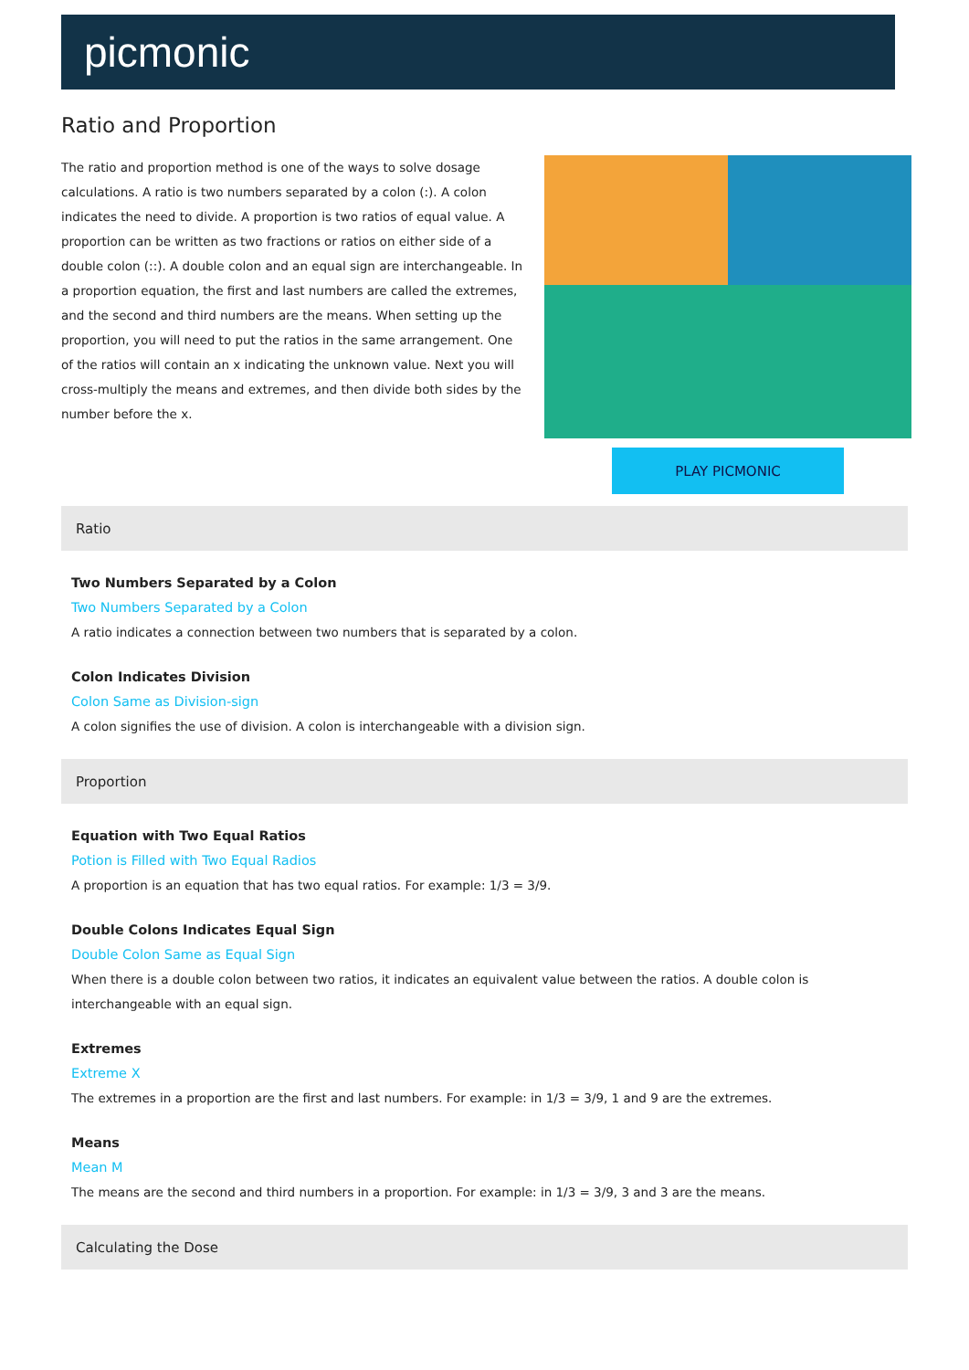picmonic
Ratio and Proportion
The ratio and proportion method is one of the ways to solve dosage calculations. A ratio is two numbers separated by a colon (:). A colon indicates the need to divide. A proportion is two ratios of equal value. A proportion can be written as two fractions or ratios on either side of a double colon (::). A double colon and an equal sign are interchangeable. In a proportion equation, the first and last numbers are called the extremes, and the second and third numbers are the means. When setting up the proportion, you will need to put the ratios in the same arrangement. One of the ratios will contain an x indicating the unknown value. Next you will cross-multiply the means and extremes, and then divide both sides by the number before the x.
PLAY PICMONIC
Ratio
Two Numbers Separated by a Colon
Two Numbers Separated by a Colon
A ratio indicates a connection between two numbers that is separated by a colon.
Colon Indicates Division
Colon Same as Division-sign
A colon signifies the use of division. A colon is interchangeable with a division sign.
Proportion
Equation with Two Equal Ratios
Potion is Filled with Two Equal Radios
A proportion is an equation that has two equal ratios. For example: 1/3 = 3/9.
Double Colons Indicates Equal Sign
Double Colon Same as Equal Sign
When there is a double colon between two ratios, it indicates an equivalent value between the ratios. A double colon is interchangeable with an equal sign.
Extremes
Extreme X
The extremes in a proportion are the first and last numbers. For example: in 1/3 = 3/9, 1 and 9 are the extremes.
Means
Mean M
The means are the second and third numbers in a proportion. For example: in 1/3 = 3/9, 3 and 3 are the means.
Calculating the Dose